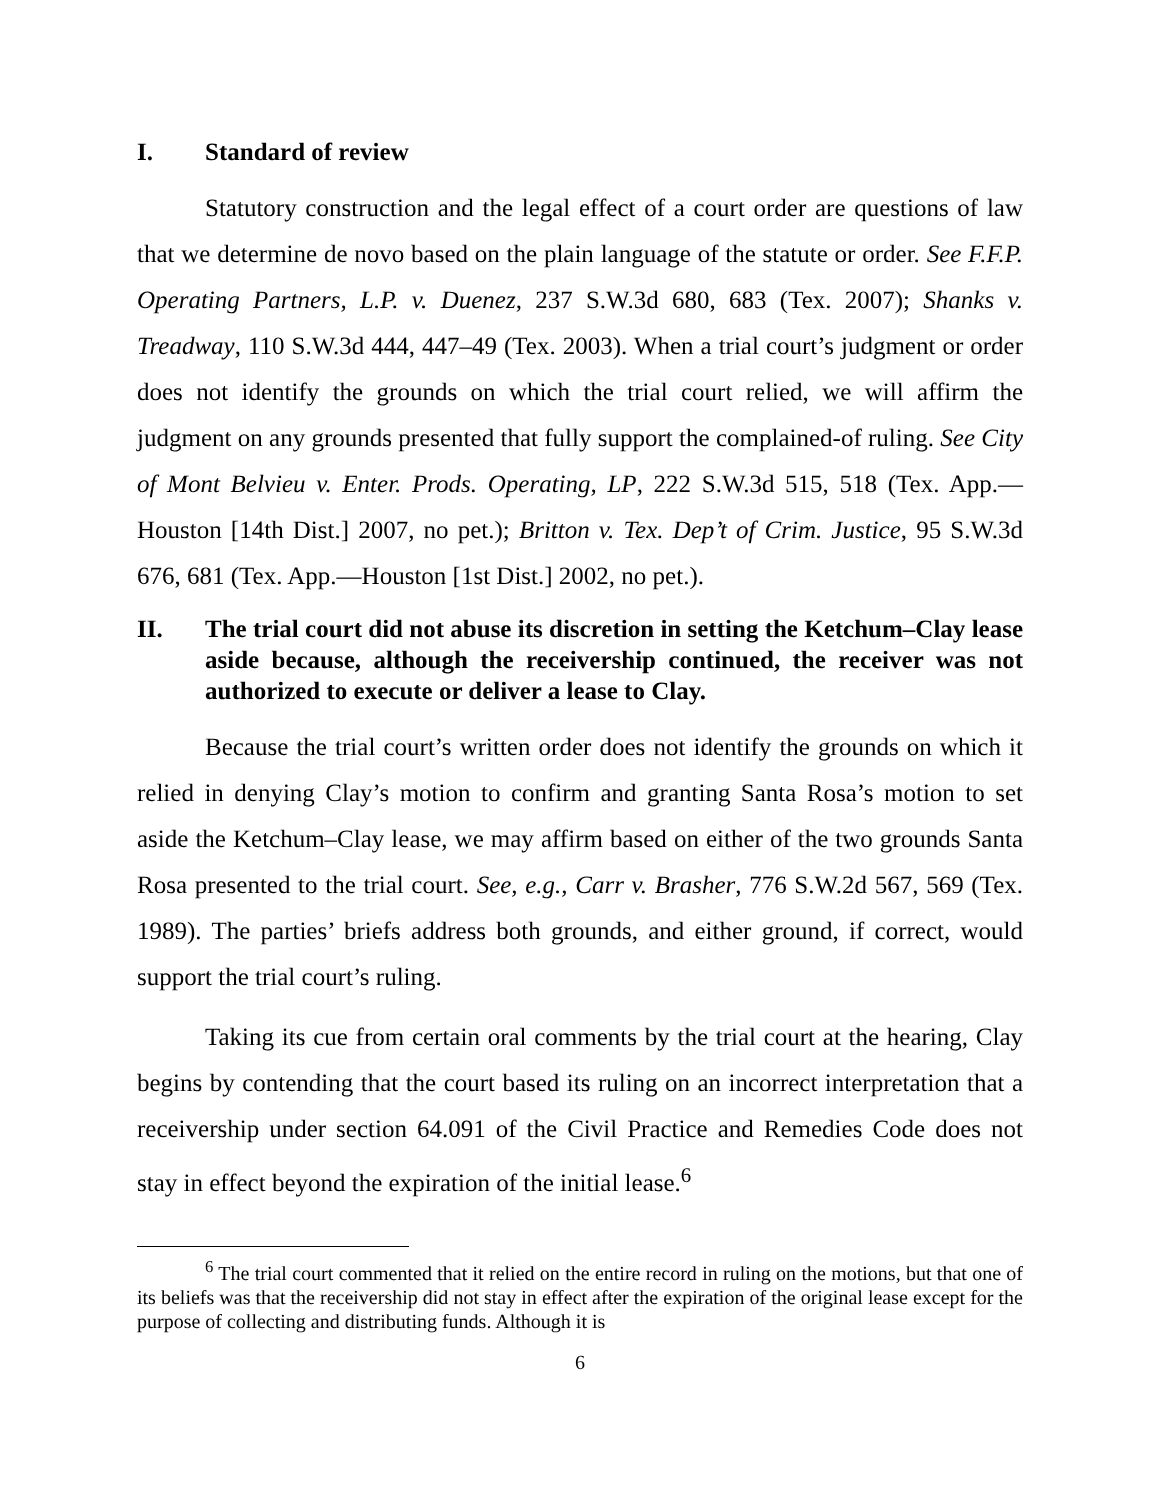I. Standard of review
Statutory construction and the legal effect of a court order are questions of law that we determine de novo based on the plain language of the statute or order. See F.F.P. Operating Partners, L.P. v. Duenez, 237 S.W.3d 680, 683 (Tex. 2007); Shanks v. Treadway, 110 S.W.3d 444, 447–49 (Tex. 2003). When a trial court’s judgment or order does not identify the grounds on which the trial court relied, we will affirm the judgment on any grounds presented that fully support the complained-of ruling. See City of Mont Belvieu v. Enter. Prods. Operating, LP, 222 S.W.3d 515, 518 (Tex. App.—Houston [14th Dist.] 2007, no pet.); Britton v. Tex. Dep’t of Crim. Justice, 95 S.W.3d 676, 681 (Tex. App.—Houston [1st Dist.] 2002, no pet.).
II. The trial court did not abuse its discretion in setting the Ketchum–Clay lease aside because, although the receivership continued, the receiver was not authorized to execute or deliver a lease to Clay.
Because the trial court’s written order does not identify the grounds on which it relied in denying Clay’s motion to confirm and granting Santa Rosa’s motion to set aside the Ketchum–Clay lease, we may affirm based on either of the two grounds Santa Rosa presented to the trial court. See, e.g., Carr v. Brasher, 776 S.W.2d 567, 569 (Tex. 1989). The parties’ briefs address both grounds, and either ground, if correct, would support the trial court’s ruling.
Taking its cue from certain oral comments by the trial court at the hearing, Clay begins by contending that the court based its ruling on an incorrect interpretation that a receivership under section 64.091 of the Civil Practice and Remedies Code does not stay in effect beyond the expiration of the initial lease.<sup>6</sup>
<sup>6</sup> The trial court commented that it relied on the entire record in ruling on the motions, but that one of its beliefs was that the receivership did not stay in effect after the expiration of the original lease except for the purpose of collecting and distributing funds. Although it is
6